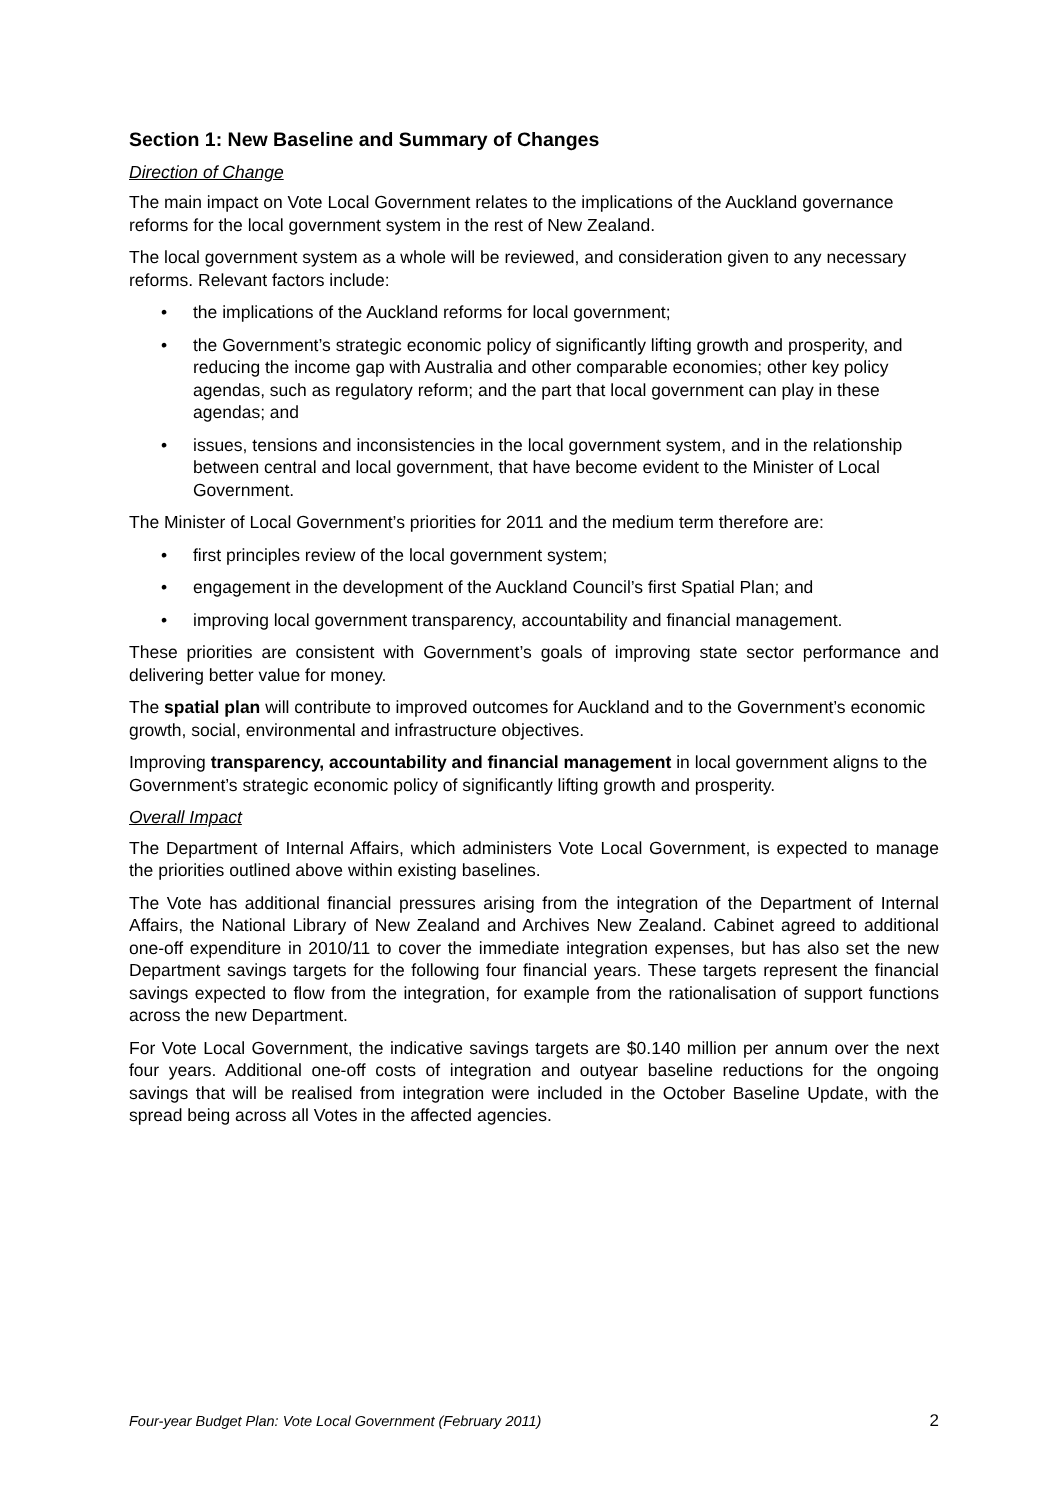Section 1: New Baseline and Summary of Changes
Direction of Change
The main impact on Vote Local Government relates to the implications of the Auckland governance reforms for the local government system in the rest of New Zealand.
The local government system as a whole will be reviewed, and consideration given to any necessary reforms. Relevant factors include:
• the implications of the Auckland reforms for local government;
• the Government’s strategic economic policy of significantly lifting growth and prosperity, and reducing the income gap with Australia and other comparable economies; other key policy agendas, such as regulatory reform; and the part that local government can play in these agendas; and
• issues, tensions and inconsistencies in the local government system, and in the relationship between central and local government, that have become evident to the Minister of Local Government.
The Minister of Local Government’s priorities for 2011 and the medium term therefore are:
• first principles review of the local government system;
• engagement in the development of the Auckland Council’s first Spatial Plan; and
• improving local government transparency, accountability and financial management.
These priorities are consistent with Government’s goals of improving state sector performance and delivering better value for money.
The spatial plan will contribute to improved outcomes for Auckland and to the Government’s economic growth, social, environmental and infrastructure objectives.
Improving transparency, accountability and financial management in local government aligns to the Government’s strategic economic policy of significantly lifting growth and prosperity.
Overall Impact
The Department of Internal Affairs, which administers Vote Local Government, is expected to manage the priorities outlined above within existing baselines.
The Vote has additional financial pressures arising from the integration of the Department of Internal Affairs, the National Library of New Zealand and Archives New Zealand. Cabinet agreed to additional one-off expenditure in 2010/11 to cover the immediate integration expenses, but has also set the new Department savings targets for the following four financial years. These targets represent the financial savings expected to flow from the integration, for example from the rationalisation of support functions across the new Department.
For Vote Local Government, the indicative savings targets are $0.140 million per annum over the next four years. Additional one-off costs of integration and outyear baseline reductions for the ongoing savings that will be realised from integration were included in the October Baseline Update, with the spread being across all Votes in the affected agencies.
Four-year Budget Plan: Vote Local Government (February 2011) 2